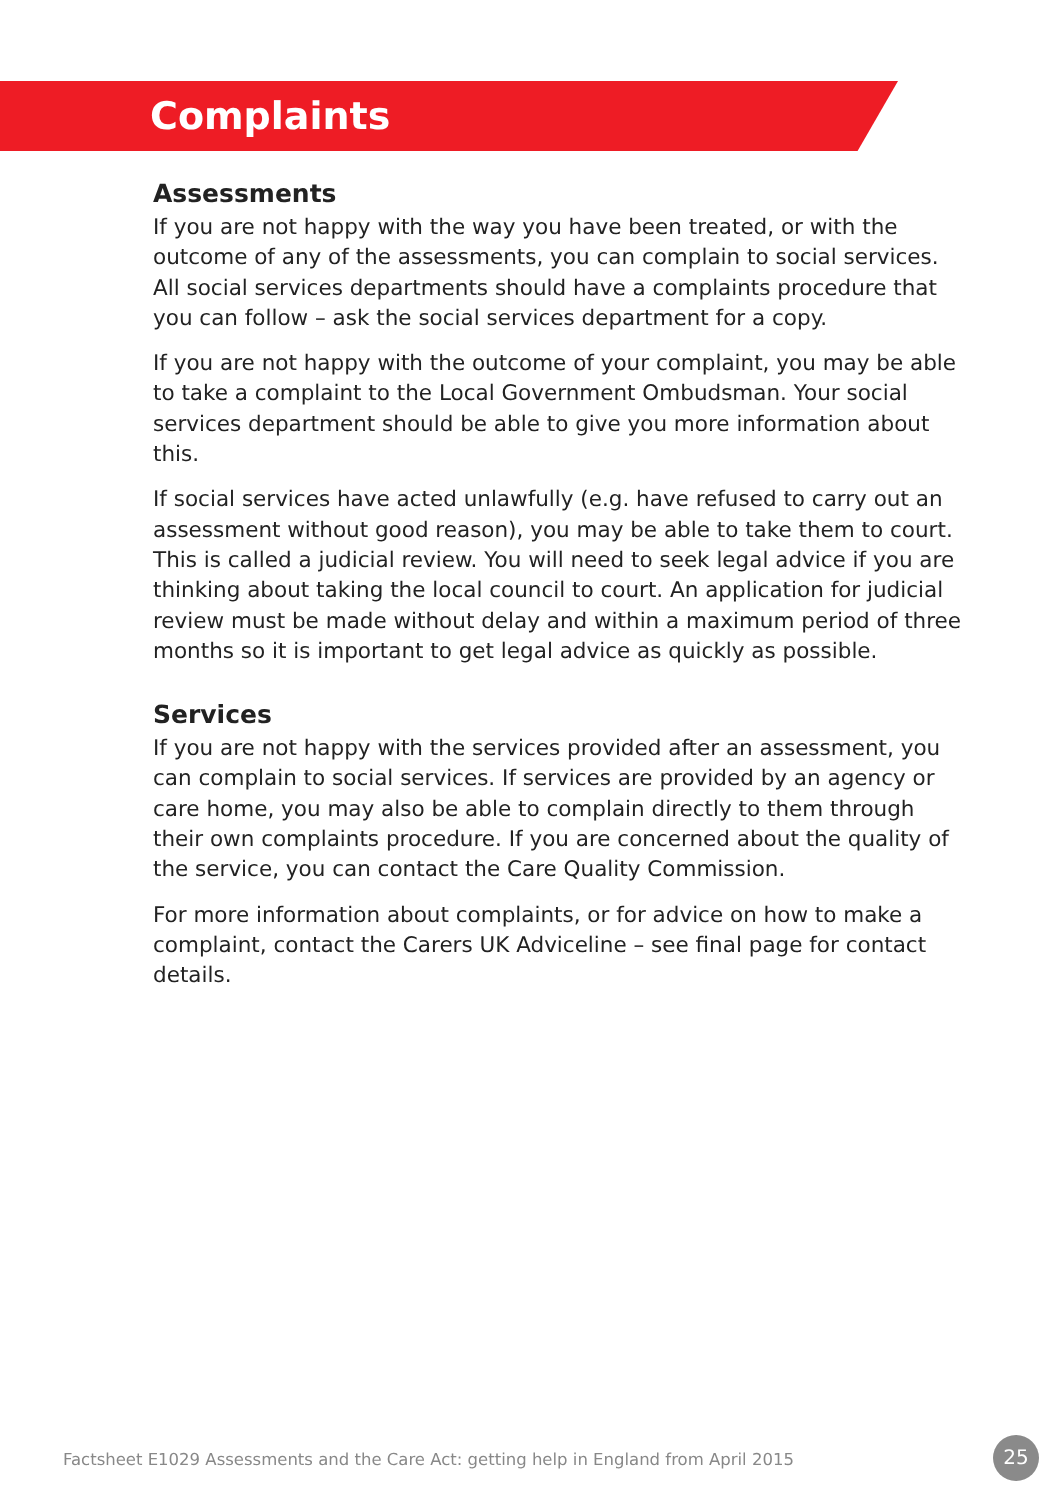Complaints
Assessments
If you are not happy with the way you have been treated, or with the outcome of any of the assessments, you can complain to social services. All social services departments should have a complaints procedure that you can follow – ask the social services department for a copy.
If you are not happy with the outcome of your complaint, you may be able to take a complaint to the Local Government Ombudsman. Your social services department should be able to give you more information about this.
If social services have acted unlawfully (e.g. have refused to carry out an assessment without good reason), you may be able to take them to court. This is called a judicial review. You will need to seek legal advice if you are thinking about taking the local council to court. An application for judicial review must be made without delay and within a maximum period of three months so it is important to get legal advice as quickly as possible.
Services
If you are not happy with the services provided after an assessment, you can complain to social services. If services are provided by an agency or care home, you may also be able to complain directly to them through their own complaints procedure. If you are concerned about the quality of the service, you can contact the Care Quality Commission.
For more information about complaints, or for advice on how to make a complaint, contact the Carers UK Adviceline – see final page for contact details.
Factsheet E1029 Assessments and the Care Act: getting help in England from April 2015
25